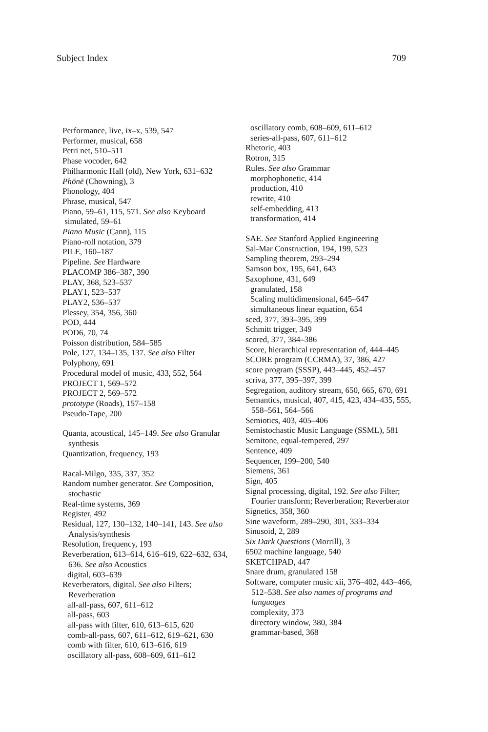Subject Index 709
Performance, live, ix–x, 539, 547
Performer, musical, 658
Petri net, 510–511
Phase vocoder, 642
Philharmonic Hall (old), New York, 631–632
Phōnē (Chowning), 3
Phonology, 404
Phrase, musical, 547
Piano, 59–61, 115, 571. See also Keyboard
simulated, 59–61
Piano Music (Cann), 115
Piano-roll notation, 379
PILE, 160–187
Pipeline. See Hardware
PLACOMP 386–387, 390
PLAY, 368, 523–537
PLAY1, 523–537
PLAY2, 536–537
Plessey, 354, 356, 360
POD, 444
POD6, 70, 74
Poisson distribution, 584–585
Pole, 127, 134–135, 137. See also Filter
Polyphony, 691
Procedural model of music, 433, 552, 564
PROJECT 1, 569–572
PROJECT 2, 569–572
prototype (Roads), 157–158
Pseudo-Tape, 200
Quanta, acoustical, 145–149. See also Granular synthesis
Quantization, frequency, 193
Racal-Milgo, 335, 337, 352
Random number generator. See Composition, stochastic
Real-time systems, 369
Register, 492
Residual, 127, 130–132, 140–141, 143. See also Analysis/synthesis
Resolution, frequency, 193
Reverberation, 613–614, 616–619, 622–632, 634, 636. See also Acoustics
digital, 603–639
Reverberators, digital. See also Filters; Reverberation
all-all-pass, 607, 611–612
all-pass, 603
all-pass with filter, 610, 613–615, 620
comb-all-pass, 607, 611–612, 619–621, 630
comb with filter, 610, 613–616, 619
oscillatory all-pass, 608–609, 611–612
oscillatory comb, 608–609, 611–612
series-all-pass, 607, 611–612
Rhetoric, 403
Rotron, 315
Rules. See also Grammar
morphophonetic, 414
production, 410
rewrite, 410
self-embedding, 413
transformation, 414
SAE. See Stanford Applied Engineering
Sal-Mar Construction, 194, 199, 523
Sampling theorem, 293–294
Samson box, 195, 641, 643
Saxophone, 431, 649
granulated, 158
Scaling multidimensional, 645–647
simultaneous linear equation, 654
sced, 377, 393–395, 399
Schmitt trigger, 349
scored, 377, 384–386
Score, hierarchical representation of, 444–445
SCORE program (CCRMA), 37, 386, 427
score program (SSSP), 443–445, 452–457
scriva, 377, 395–397, 399
Segregation, auditory stream, 650, 665, 670, 691
Semantics, musical, 407, 415, 423, 434–435, 555, 558–561, 564–566
Semiotics, 403, 405–406
Semistochastic Music Language (SSML), 581
Semitone, equal-tempered, 297
Sentence, 409
Sequencer, 199–200, 540
Siemens, 361
Sign, 405
Signal processing, digital, 192. See also Filter; Fourier transform; Reverberation; Reverberator
Signetics, 358, 360
Sine waveform, 289–290, 301, 333–334
Sinusoid, 2, 289
Six Dark Questions (Morrill), 3
6502 machine language, 540
SKETCHPAD, 447
Snare drum, granulated 158
Software, computer music xii, 376–402, 443–466, 512–538. See also names of programs and languages
complexity, 373
directory window, 380, 384
grammar-based, 368